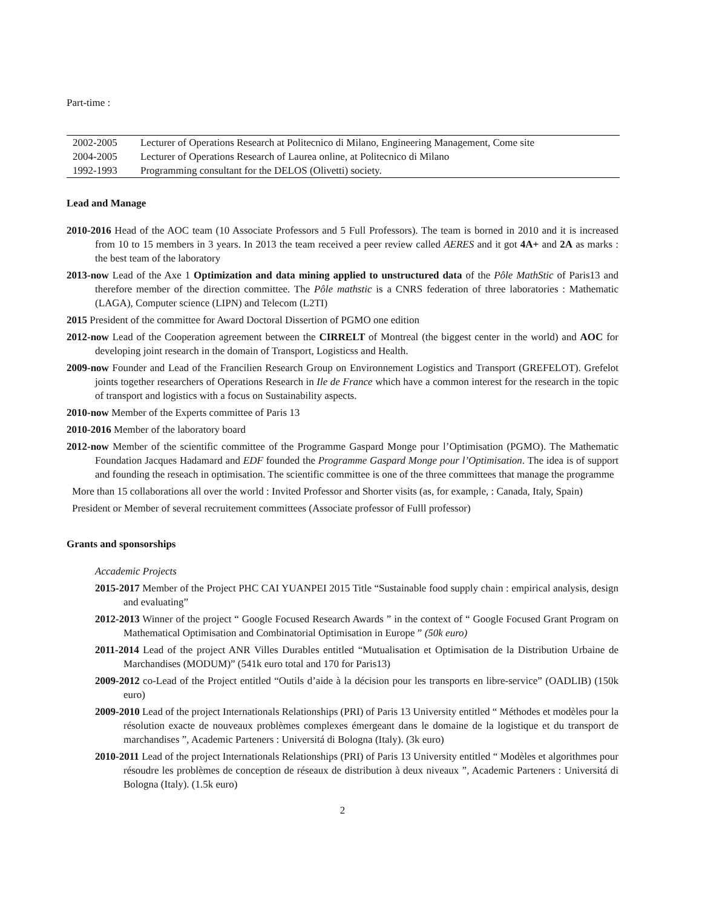Part-time :
| 2002-2005 | Lecturer of Operations Research at Politecnico di Milano, Engineering Management, Come site |
| 2004-2005 | Lecturer of Operations Research of Laurea online, at Politecnico di Milano |
| 1992-1993 | Programming consultant for the DELOS (Olivetti) society. |
Lead and Manage
2010-2016 Head of the AOC team (10 Associate Professors and 5 Full Professors). The team is borned in 2010 and it is increased from 10 to 15 members in 3 years. In 2013 the team received a peer review called AERES and it got 4A+ and 2A as marks : the best team of the laboratory
2013-now Lead of the Axe 1 Optimization and data mining applied to unstructured data of the Pôle MathStic of Paris13 and therefore member of the direction committee. The Pôle mathstic is a CNRS federation of three laboratories : Mathematic (LAGA), Computer science (LIPN) and Telecom (L2TI)
2015 President of the committee for Award Doctoral Dissertion of PGMO one edition
2012-now Lead of the Cooperation agreement between the CIRRELT of Montreal (the biggest center in the world) and AOC for developing joint research in the domain of Transport, Logisticss and Health.
2009-now Founder and Lead of the Francilien Research Group on Environnement Logistics and Transport (GREFELOT). Grefelot joints together researchers of Operations Research in Ile de France which have a common interest for the research in the topic of transport and logistics with a focus on Sustainability aspects.
2010-now Member of the Experts committee of Paris 13
2010-2016 Member of the laboratory board
2012-now Member of the scientific committee of the Programme Gaspard Monge pour l’Optimisation (PGMO). The Mathematic Foundation Jacques Hadamard and EDF founded the Programme Gaspard Monge pour l’Optimisation. The idea is of support and founding the reseach in optimisation. The scientific committee is one of the three committees that manage the programme
More than 15 collaborations all over the world : Invited Professor and Shorter visits (as, for example, : Canada, Italy, Spain)
President or Member of several recruitement committees (Associate professor of Fulll professor)
Grants and sponsorships
Accademic Projects
2015-2017 Member of the Project PHC CAI YUANPEI 2015 Title “Sustainable food supply chain : empirical analysis, design and evaluating”
2012-2013 Winner of the project “ Google Focused Research Awards ” in the context of “ Google Focused Grant Program on Mathematical Optimisation and Combinatorial Optimisation in Europe ” (50k euro)
2011-2014 Lead of the project ANR Villes Durables entitled “Mutualisation et Optimisation de la Distribution Urbaine de Marchandises (MODUM)” (541k euro total and 170 for Paris13)
2009-2012 co-Lead of the Project entitled “Outils d’aide à la décision pour les transports en libre-service” (OADLIB) (150k euro)
2009-2010 Lead of the project Internationals Relationships (PRI) of Paris 13 University entitled “ Méthodes et modèles pour la résolution exacte de nouveaux problèmes complexes émergeant dans le domaine de la logistique et du transport de marchandises ”, Academic Parteners : Universitá di Bologna (Italy). (3k euro)
2010-2011 Lead of the project Internationals Relationships (PRI) of Paris 13 University entitled “ Modèles et algorithmes pour résoudre les problèmes de conception de réseaux de distribution à deux niveaux ”, Academic Parteners : Universitá di Bologna (Italy). (1.5k euro)
2